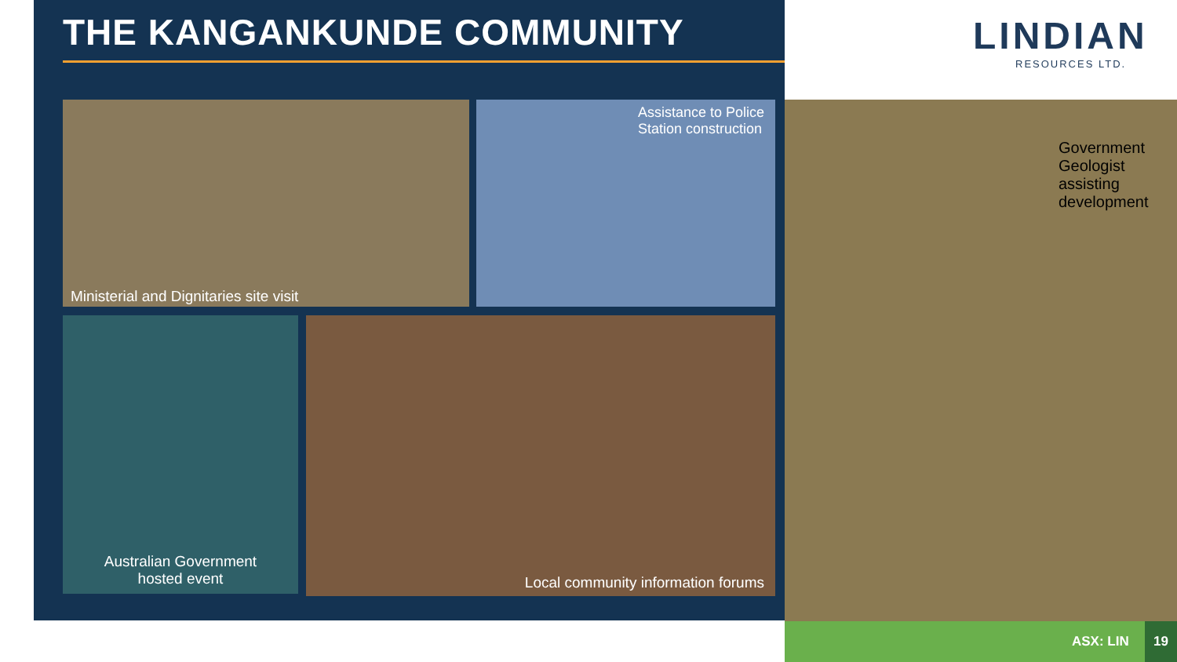THE KANGANKUNDE COMMUNITY LINDIAN
RESOURCES LTD.
Ministerial and Dignitaries site visit
Assistance to Police
Station construction
Australian Government
hosted event
Local community information forums
Government
Geologist
assisting
development
ASX: LIN
19